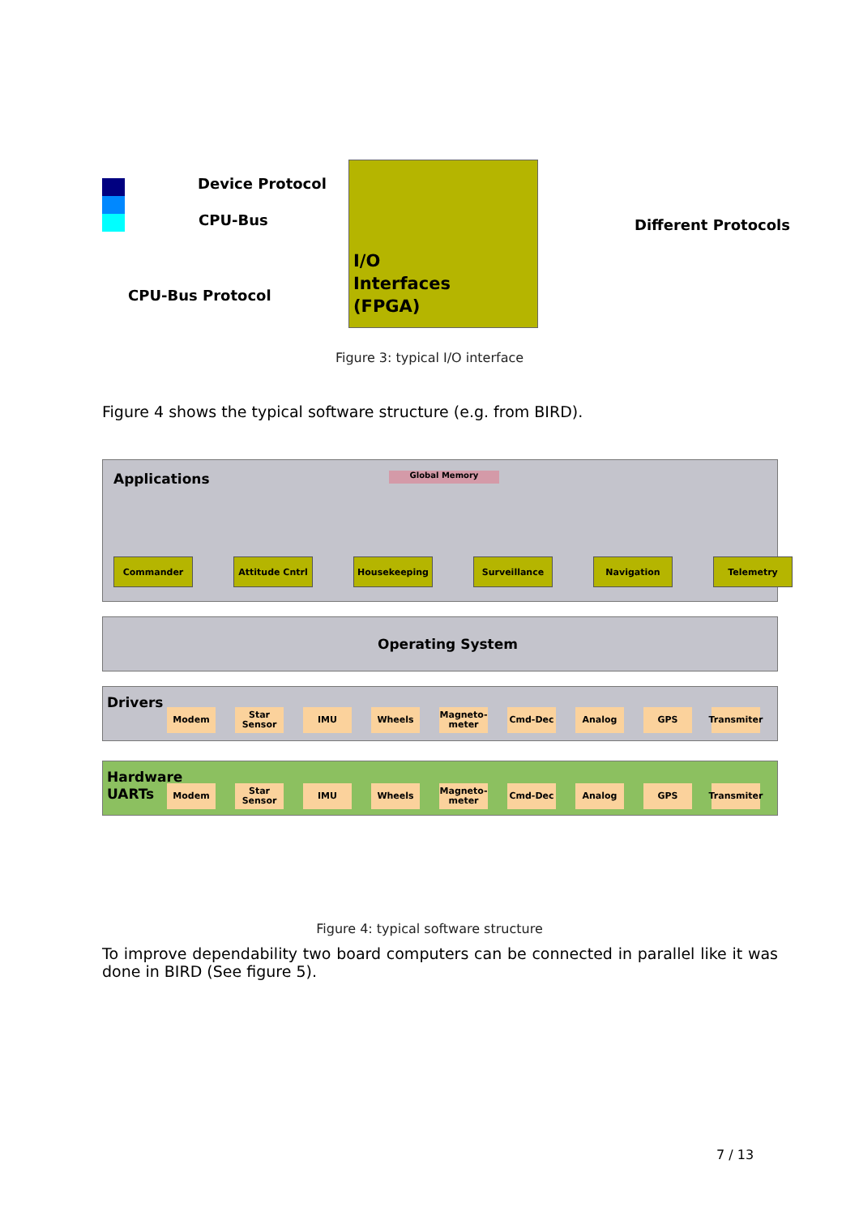Device Protocol
CPU-Bus
CPU-Bus Protocol
I/O
Interfaces
(FPGA)
Different Protocols
Figure 3: typical I/O interface
Figure 4 shows the typical software structure (e.g. from BIRD).
Applications Global Memory
Commander Attitude Cntrl Housekeeping Surveillance Navigation Telemetry
Operating System
Drivers
Modem Star Sensor
IMU Wheels Magneto-meter
Cmd-Dec Analog GPS Transmiter
Hardware
UARTs
Modem Star Sensor
IMU Wheels Magneto-meter
Cmd-Dec Analog GPS Transmiter
Figure 4: typical software structure
To improve dependability two board computers can be connected in parallel like it was done in BIRD (See figure 5).
7 / 13